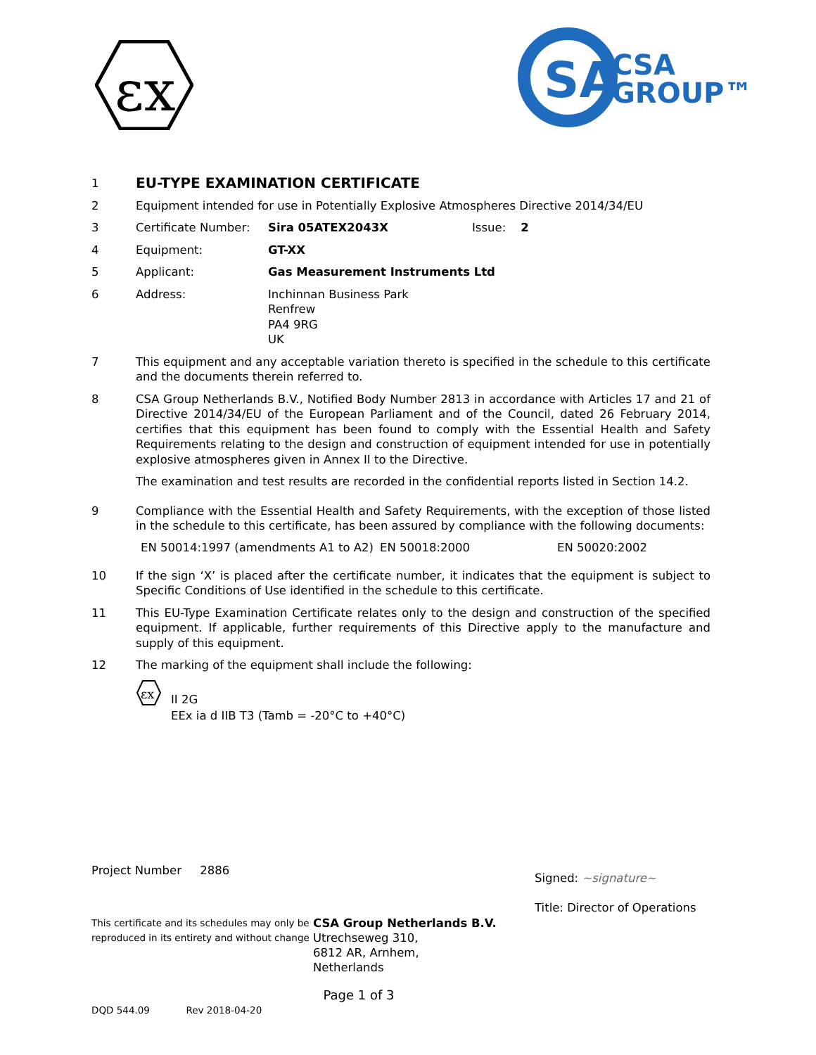εx
SA
CSA
GROUP™
1
EU-TYPE EXAMINATION CERTIFICATE
2 Equipment intended for use in Potentially Explosive Atmospheres Directive 2014/34/EU
3 Certificate Number: Sira 05ATEX2043X Issue: 2
4 Equipment: GT-XX
5 Applicant: Gas Measurement Instruments Ltd
6 Address: Inchinnan Business Park
Renfrew
PA4 9RG
UK
7 This equipment and any acceptable variation thereto is specified in the schedule to this certificate and the documents therein referred to.
8 CSA Group Netherlands B.V., Notified Body Number 2813 in accordance with Articles 17 and 21 of Directive 2014/34/EU of the European Parliament and of the Council, dated 26 February 2014, certifies that this equipment has been found to comply with the Essential Health and Safety Requirements relating to the design and construction of equipment intended for use in potentially explosive atmospheres given in Annex II to the Directive.
The examination and test results are recorded in the confidential reports listed in Section 14.2.
9 Compliance with the Essential Health and Safety Requirements, with the exception of those listed in the schedule to this certificate, has been assured by compliance with the following documents:
EN 50014:1997 (amendments A1 to A2) EN 50018:2000 EN 50020:2002
10 If the sign ‘X’ is placed after the certificate number, it indicates that the equipment is subject to Specific Conditions of Use identified in the schedule to this certificate.
11 This EU-Type Examination Certificate relates only to the design and construction of the specified equipment. If applicable, further requirements of this Directive apply to the manufacture and supply of this equipment.
12 The marking of the equipment shall include the following:
εx
II 2G
EEx ia d IIB T3 (Tamb = -20°C to +40°C)
Project Number 2886 Signed: ~signature~
Title: Director of Operations
This certificate and its schedules may only be reproduced in its entirety and without change
CSA Group Netherlands B.V.
Utrechseweg 310,
6812 AR, Arnhem,
Netherlands
Page 1 of 3
DQD 544.09 Rev 2018-04-20